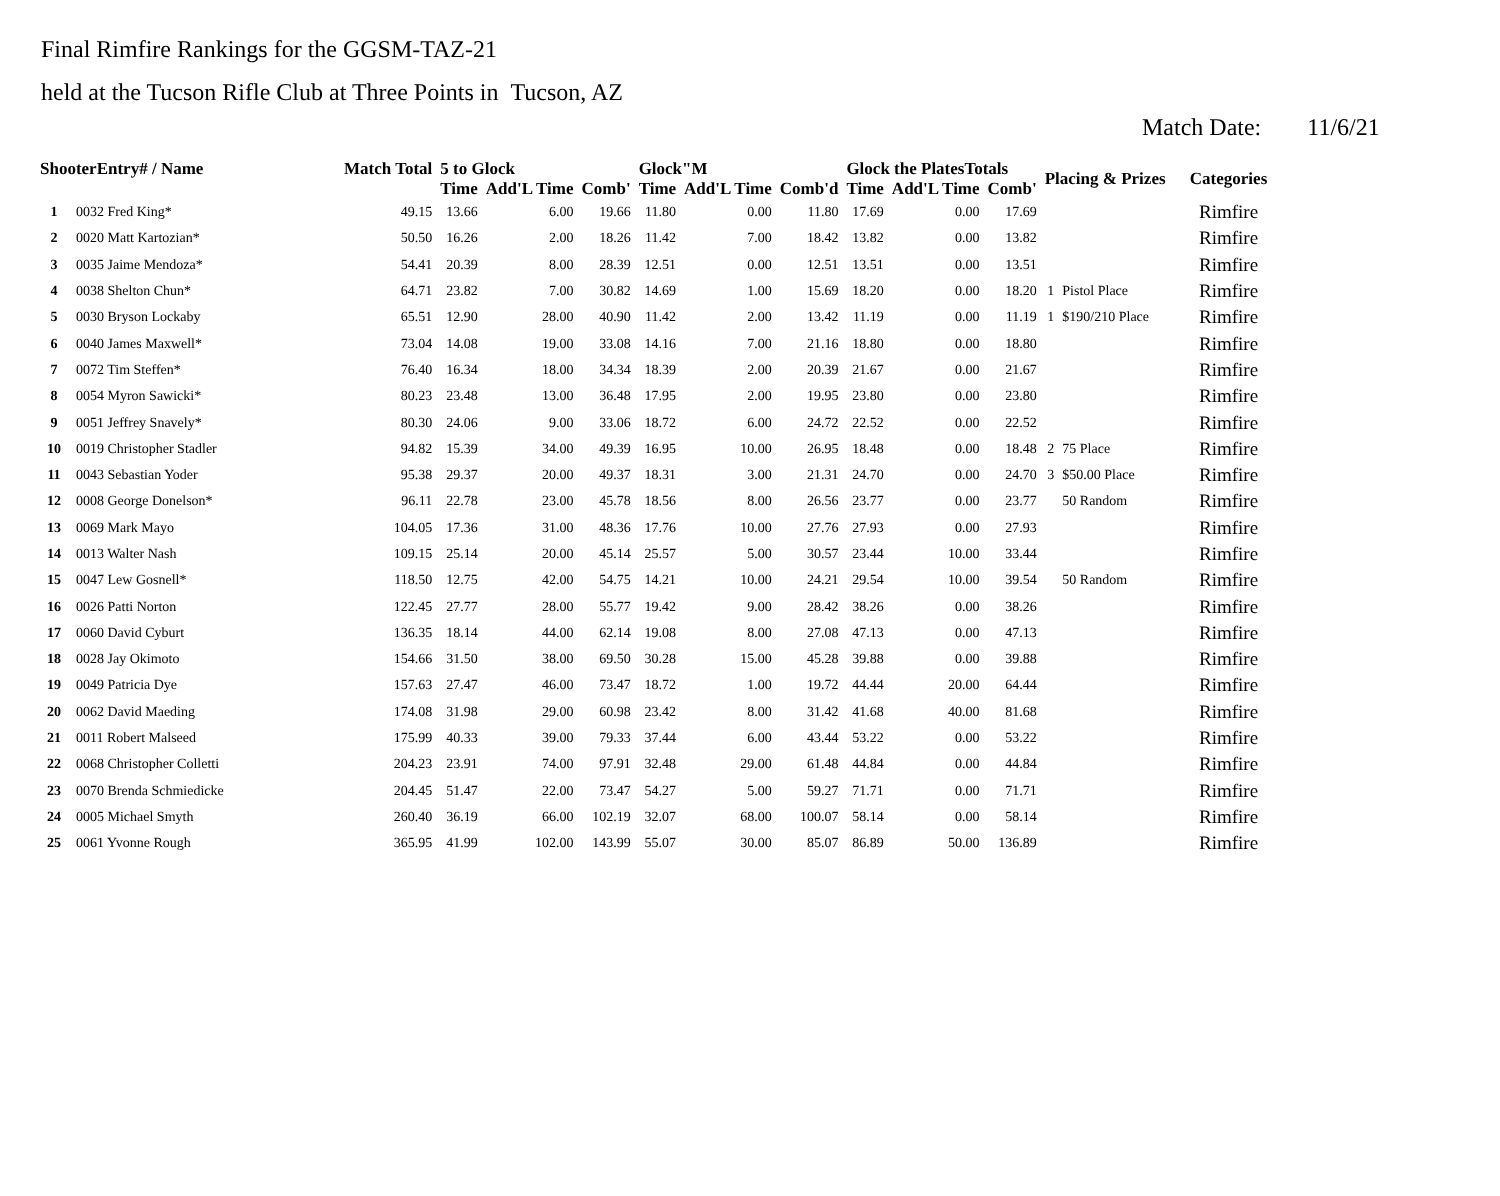Final Rimfire Rankings for the GGSM-TAZ-21
held at the Tucson Rifle Club at Three Points in Tucson, AZ
Match Date: 11/6/21
| ShooterEntry# / Name | | Match Total | 5 to Glock | | | Glock"M | | | Glock the PlatesTotals | | | Placing & Prizes | | Categories |
| --- | --- | --- | --- | --- | --- | --- | --- | --- | --- | --- | --- | --- | --- | --- |
| | | | Time | Add'L Time | Comb' | Time | Add'L Time | Comb'd | Time | Add'L Time | Comb' | | | |
| 1 | 0032 Fred King* | 49.15 | 13.66 | 6.00 | 19.66 | 11.80 | 0.00 | 11.80 | 17.69 | 0.00 | 17.69 | | | Rimfire |
| 2 | 0020 Matt Kartozian* | 50.50 | 16.26 | 2.00 | 18.26 | 11.42 | 7.00 | 18.42 | 13.82 | 0.00 | 13.82 | | | Rimfire |
| 3 | 0035 Jaime Mendoza* | 54.41 | 20.39 | 8.00 | 28.39 | 12.51 | 0.00 | 12.51 | 13.51 | 0.00 | 13.51 | | | Rimfire |
| 4 | 0038 Shelton Chun* | 64.71 | 23.82 | 7.00 | 30.82 | 14.69 | 1.00 | 15.69 | 18.20 | 0.00 | 18.20 | 1 | Pistol Place | Rimfire |
| 5 | 0030 Bryson Lockaby | 65.51 | 12.90 | 28.00 | 40.90 | 11.42 | 2.00 | 13.42 | 11.19 | 0.00 | 11.19 | 1 | $190/210 Place | Rimfire |
| 6 | 0040 James Maxwell* | 73.04 | 14.08 | 19.00 | 33.08 | 14.16 | 7.00 | 21.16 | 18.80 | 0.00 | 18.80 | | | Rimfire |
| 7 | 0072 Tim Steffen* | 76.40 | 16.34 | 18.00 | 34.34 | 18.39 | 2.00 | 20.39 | 21.67 | 0.00 | 21.67 | | | Rimfire |
| 8 | 0054 Myron Sawicki* | 80.23 | 23.48 | 13.00 | 36.48 | 17.95 | 2.00 | 19.95 | 23.80 | 0.00 | 23.80 | | | Rimfire |
| 9 | 0051 Jeffrey Snavely* | 80.30 | 24.06 | 9.00 | 33.06 | 18.72 | 6.00 | 24.72 | 22.52 | 0.00 | 22.52 | | | Rimfire |
| 10 | 0019 Christopher Stadler | 94.82 | 15.39 | 34.00 | 49.39 | 16.95 | 10.00 | 26.95 | 18.48 | 0.00 | 18.48 | 2 | 75 Place | Rimfire |
| 11 | 0043 Sebastian Yoder | 95.38 | 29.37 | 20.00 | 49.37 | 18.31 | 3.00 | 21.31 | 24.70 | 0.00 | 24.70 | 3 | $50.00 Place | Rimfire |
| 12 | 0008 George Donelson* | 96.11 | 22.78 | 23.00 | 45.78 | 18.56 | 8.00 | 26.56 | 23.77 | 0.00 | 23.77 | | 50 Random | Rimfire |
| 13 | 0069 Mark Mayo | 104.05 | 17.36 | 31.00 | 48.36 | 17.76 | 10.00 | 27.76 | 27.93 | 0.00 | 27.93 | | | Rimfire |
| 14 | 0013 Walter Nash | 109.15 | 25.14 | 20.00 | 45.14 | 25.57 | 5.00 | 30.57 | 23.44 | 10.00 | 33.44 | | | Rimfire |
| 15 | 0047 Lew Gosnell* | 118.50 | 12.75 | 42.00 | 54.75 | 14.21 | 10.00 | 24.21 | 29.54 | 10.00 | 39.54 | | 50 Random | Rimfire |
| 16 | 0026 Patti Norton | 122.45 | 27.77 | 28.00 | 55.77 | 19.42 | 9.00 | 28.42 | 38.26 | 0.00 | 38.26 | | | Rimfire |
| 17 | 0060 David Cyburt | 136.35 | 18.14 | 44.00 | 62.14 | 19.08 | 8.00 | 27.08 | 47.13 | 0.00 | 47.13 | | | Rimfire |
| 18 | 0028 Jay Okimoto | 154.66 | 31.50 | 38.00 | 69.50 | 30.28 | 15.00 | 45.28 | 39.88 | 0.00 | 39.88 | | | Rimfire |
| 19 | 0049 Patricia Dye | 157.63 | 27.47 | 46.00 | 73.47 | 18.72 | 1.00 | 19.72 | 44.44 | 20.00 | 64.44 | | | Rimfire |
| 20 | 0062 David Maeding | 174.08 | 31.98 | 29.00 | 60.98 | 23.42 | 8.00 | 31.42 | 41.68 | 40.00 | 81.68 | | | Rimfire |
| 21 | 0011 Robert Malseed | 175.99 | 40.33 | 39.00 | 79.33 | 37.44 | 6.00 | 43.44 | 53.22 | 0.00 | 53.22 | | | Rimfire |
| 22 | 0068 Christopher Colletti | 204.23 | 23.91 | 74.00 | 97.91 | 32.48 | 29.00 | 61.48 | 44.84 | 0.00 | 44.84 | | | Rimfire |
| 23 | 0070 Brenda Schmiedicke | 204.45 | 51.47 | 22.00 | 73.47 | 54.27 | 5.00 | 59.27 | 71.71 | 0.00 | 71.71 | | | Rimfire |
| 24 | 0005 Michael Smyth | 260.40 | 36.19 | 66.00 | 102.19 | 32.07 | 68.00 | 100.07 | 58.14 | 0.00 | 58.14 | | | Rimfire |
| 25 | 0061 Yvonne Rough | 365.95 | 41.99 | 102.00 | 143.99 | 55.07 | 30.00 | 85.07 | 86.89 | 50.00 | 136.89 | | | Rimfire |